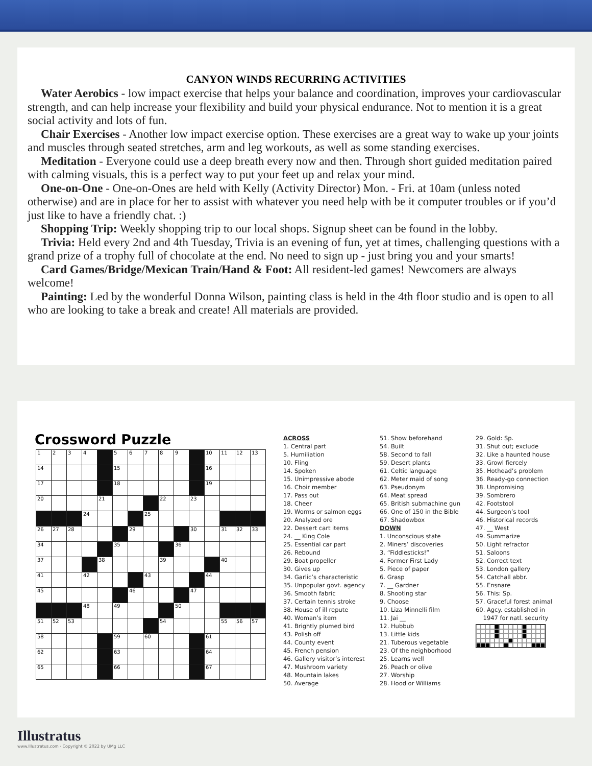CANYON WINDS RECURRING ACTIVITIES
Water Aerobics - low impact exercise that helps your balance and coordination, improves your cardiovascular strength, and can help increase your flexibility and build your physical endurance. Not to mention it is a great social activity and lots of fun.
Chair Exercises - Another low impact exercise option. These exercises are a great way to wake up your joints and muscles through seated stretches, arm and leg workouts, as well as some standing exercises.
Meditation - Everyone could use a deep breath every now and then. Through short guided meditation paired with calming visuals, this is a perfect way to put your feet up and relax your mind.
One-on-One - One-on-Ones are held with Kelly (Activity Director) Mon. - Fri. at 10am (unless noted otherwise) and are in place for her to assist with whatever you need help with be it computer troubles or if you’d just like to have a friendly chat. :)
Shopping Trip: Weekly shopping trip to our local shops. Signup sheet can be found in the lobby.
Trivia: Held every 2nd and 4th Tuesday, Trivia is an evening of fun, yet at times, challenging questions with a grand prize of a trophy full of chocolate at the end. No need to sign up - just bring you and your smarts!
Card Games/Bridge/Mexican Train/Hand & Foot: All resident-led games! Newcomers are always welcome!
Painting: Led by the wonderful Donna Wilson, painting class is held in the 4th floor studio and is open to all who are looking to take a break and create! All materials are provided.
Crossword Puzzle
| 1 | 2 | 3 | 4 | | 5 | 6 | 7 | 8 | 9 | | 10 | 11 | 12 | 13 |
| 14 | | | | | 15 | | | | | | 16 | | | |
| 17 | | | | | 18 | | | | | | 19 | | | |
| 20 | | | | 21 | | | | 22 | | 23 | | | | |
| | | | 24 | | | | 25 | | | | | | | |
| 26 | 27 | 28 | | | | 29 | | | | 30 | | 31 | 32 | 33 |
| 34 | | | | | 35 | | | | 36 | | | | | |
| 37 | | | | 38 | | | | 39 | | | | 40 | | |
| 41 | | | 42 | | | | 43 | | | | 44 | | | |
| 45 | | | | | | 46 | | | | 47 | | | | |
| | | | 48 | | 49 | | | | 50 | | | | | |
| 51 | 52 | 53 | | | | | | 54 | | | | 55 | 56 | 57 |
| 58 | | | | | 59 | | 60 | | | | 61 | | | |
| 62 | | | | | 63 | | | | | | 64 | | | |
| 65 | | | | | 66 | | | | | | 67 | | | |
ACROSS
1. Central part
5. Humiliation
10. Fling
14. Spoken
15. Unimpressive abode
16. Choir member
17. Pass out
18. Cheer
19. Worms or salmon eggs
20. Analyzed ore
22. Dessert cart items
24. __ King Cole
25. Essential car part
26. Rebound
29. Boat propeller
30. Gives up
34. Garlic’s characteristic
35. Unpopular govt. agency
36. Smooth fabric
37. Certain tennis stroke
38. House of ill repute
40. Woman’s item
41. Brightly plumed bird
43. Polish off
44. County event
45. French pension
46. Gallery visitor’s interest
47. Mushroom variety
48. Mountain lakes
50. Average
51. Show beforehand
54. Built
58. Second to fall
59. Desert plants
61. Celtic language
62. Meter maid of song
63. Pseudonym
64. Meat spread
65. British submachine gun
66. One of 150 in the Bible
67. Shadowbox
DOWN
1. Unconscious state
2. Miners’ discoveries
3. “Fiddlesticks!”
4. Former First Lady
5. Piece of paper
6. Grasp
7. __ Gardner
8. Shooting star
9. Choose
10. Liza Minnelli film
11. Jai __
12. Hubbub
13. Little kids
21. Tuberous vegetable
23. Of the neighborhood
25. Learns well
26. Peach or olive
27. Worship
28. Hood or Williams
29. Gold: Sp.
31. Shut out; exclude
32. Like a haunted house
33. Growl fiercely
35. Hothead’s problem
36. Ready-go connection
38. Unpromising
39. Sombrero
42. Footstool
44. Surgeon’s tool
46. Historical records
47. __ West
49. Summarize
50. Light refractor
51. Saloons
52. Correct text
53. London gallery
54. Catchall abbr.
55. Ensnare
56. This: Sp.
57. Graceful forest animal
60. Agcy. established in
1947 for natl. security
Illustratus
www.Illustratus.com · Copyright © 2022 by UMg LLC